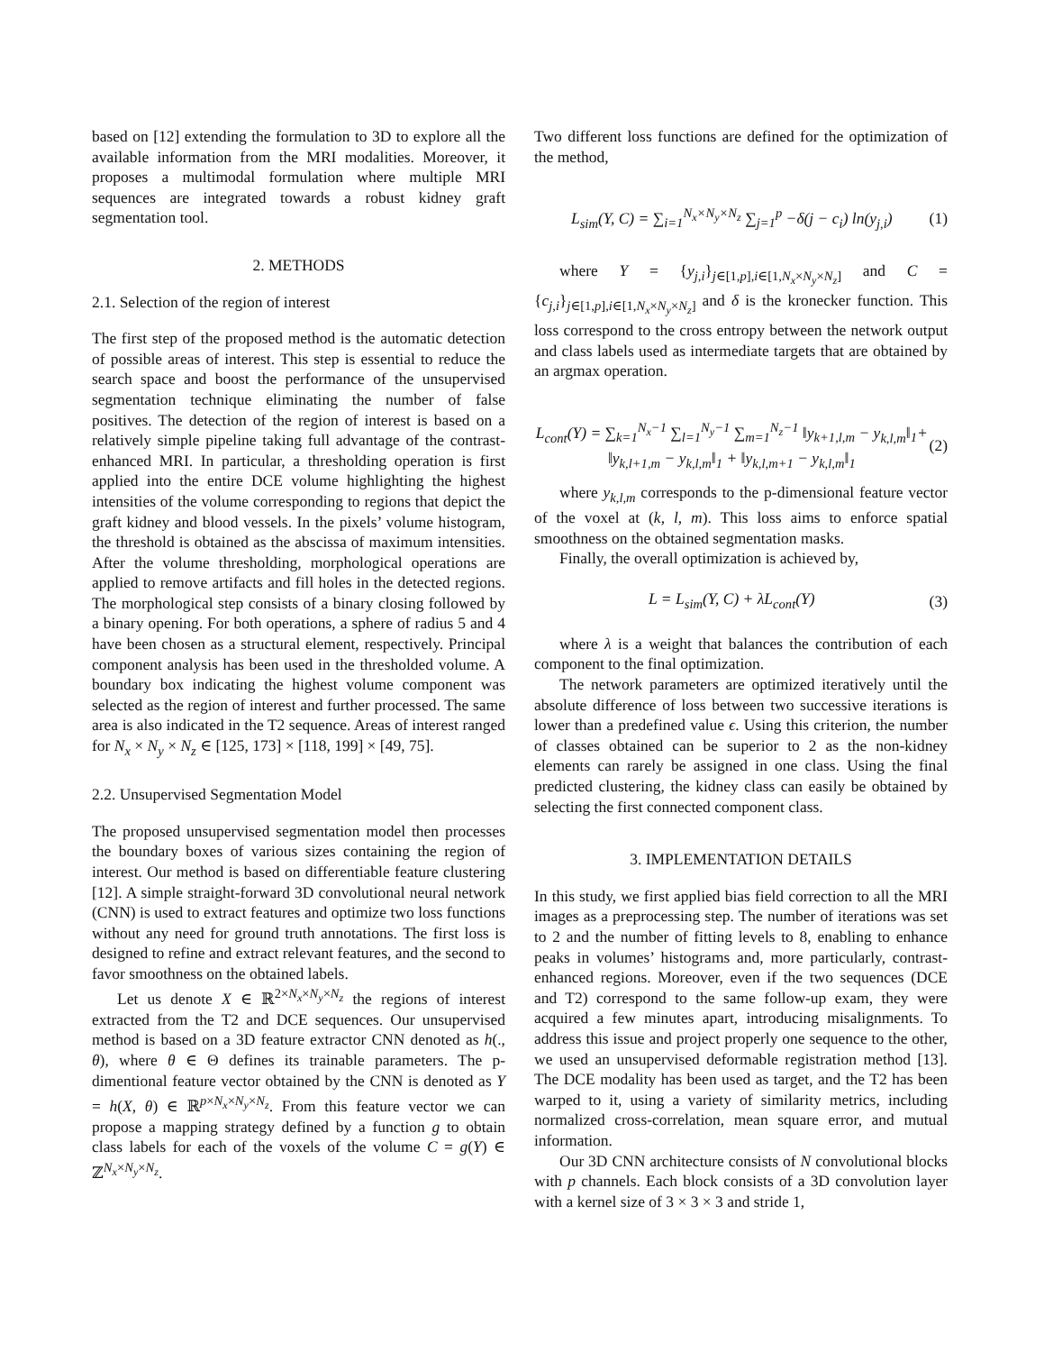based on [12] extending the formulation to 3D to explore all the available information from the MRI modalities. Moreover, it proposes a multimodal formulation where multiple MRI sequences are integrated towards a robust kidney graft segmentation tool.
2. METHODS
2.1. Selection of the region of interest
The first step of the proposed method is the automatic detection of possible areas of interest. This step is essential to reduce the search space and boost the performance of the unsupervised segmentation technique eliminating the number of false positives. The detection of the region of interest is based on a relatively simple pipeline taking full advantage of the contrast-enhanced MRI. In particular, a thresholding operation is first applied into the entire DCE volume highlighting the highest intensities of the volume corresponding to regions that depict the graft kidney and blood vessels. In the pixels’ volume histogram, the threshold is obtained as the abscissa of maximum intensities. After the volume thresholding, morphological operations are applied to remove artifacts and fill holes in the detected regions. The morphological step consists of a binary closing followed by a binary opening. For both operations, a sphere of radius 5 and 4 have been chosen as a structural element, respectively. Principal component analysis has been used in the thresholded volume. A boundary box indicating the highest volume component was selected as the region of interest and further processed. The same area is also indicated in the T2 sequence. Areas of interest ranged for N<sub>x</sub> × N<sub>y</sub> × N<sub>z</sub> ∈ [125, 173] × [118, 199] × [49, 75].
2.2. Unsupervised Segmentation Model
The proposed unsupervised segmentation model then processes the boundary boxes of various sizes containing the region of interest. Our method is based on differentiable feature clustering [12]. A simple straight-forward 3D convolutional neural network (CNN) is used to extract features and optimize two loss functions without any need for ground truth annotations. The first loss is designed to refine and extract relevant features, and the second to favor smoothness on the obtained labels.
Let us denote X ∈ ℝ<sup>2×N<sub>x</sub>×N<sub>y</sub>×N<sub>z</sub></sup> the regions of interest extracted from the T2 and DCE sequences. Our unsupervised method is based on a 3D feature extractor CNN denoted as h(., θ), where θ ∈ Θ defines its trainable parameters. The p-dimentional feature vector obtained by the CNN is denoted as Y = h(X, θ) ∈ ℝ<sup>p×N<sub>x</sub>×N<sub>y</sub>×N<sub>z</sub></sup>. From this feature vector we can propose a mapping strategy defined by a function g to obtain class labels for each of the voxels of the volume C = g(Y) ∈ ℤ<sup>N<sub>x</sub>×N<sub>y</sub>×N<sub>z</sub></sup>.
Two different loss functions are defined for the optimization of the method,
L<sub>sim</sub>(Y, C) = ∑<sub>i=1</sub><sup>N<sub>x</sub>×N<sub>y</sub>×N<sub>z</sub></sup> ∑<sub>j=1</sub><sup>p</sup> −δ(j − c<sub>i</sub>) ln(y<sub>j,i</sub>) (1)
where Y = {y<sub>j,i</sub>}<sub>j∈[1,p],i∈[1,N<sub>x</sub>×N<sub>y</sub>×N<sub>z</sub>]</sub> and C = {c<sub>j,i</sub>}<sub>j∈[1,p],i∈[1,N<sub>x</sub>×N<sub>y</sub>×N<sub>z</sub>]</sub> and δ is the kronecker function. This loss correspond to the cross entropy between the network output and class labels used as intermediate targets that are obtained by an argmax operation.
L<sub>cont</sub>(Y) = ∑<sub>k=1</sub><sup>N<sub>x</sub>−1</sup> ∑<sub>l=1</sub><sup>N<sub>y</sub>−1</sup> ∑<sub>m=1</sub><sup>N<sub>z</sub>−1</sup> ‖y<sub>k+1,l,m</sub> − y<sub>k,l,m</sub>‖<sub>1</sub>+
‖y<sub>k,l+1,m</sub> − y<sub>k,l,m</sub>‖<sub>1</sub> + ‖y<sub>k,l,m+1</sub> − y<sub>k,l,m</sub>‖<sub>1</sub> (2)
where y<sub>k,l,m</sub> corresponds to the p-dimensional feature vector of the voxel at (k, l, m). This loss aims to enforce spatial smoothness on the obtained segmentation masks.
Finally, the overall optimization is achieved by,
L = L<sub>sim</sub>(Y, C) + λL<sub>cont</sub>(Y) (3)
where λ is a weight that balances the contribution of each component to the final optimization.
The network parameters are optimized iteratively until the absolute difference of loss between two successive iterations is lower than a predefined value ϵ. Using this criterion, the number of classes obtained can be superior to 2 as the non-kidney elements can rarely be assigned in one class. Using the final predicted clustering, the kidney class can easily be obtained by selecting the first connected component class.
3. IMPLEMENTATION DETAILS
In this study, we first applied bias field correction to all the MRI images as a preprocessing step. The number of iterations was set to 2 and the number of fitting levels to 8, enabling to enhance peaks in volumes’ histograms and, more particularly, contrast-enhanced regions. Moreover, even if the two sequences (DCE and T2) correspond to the same follow-up exam, they were acquired a few minutes apart, introducing misalignments. To address this issue and project properly one sequence to the other, we used an unsupervised deformable registration method [13]. The DCE modality has been used as target, and the T2 has been warped to it, using a variety of similarity metrics, including normalized cross-correlation, mean square error, and mutual information.
Our 3D CNN architecture consists of N convolutional blocks with p channels. Each block consists of a 3D convolution layer with a kernel size of 3 × 3 × 3 and stride 1,